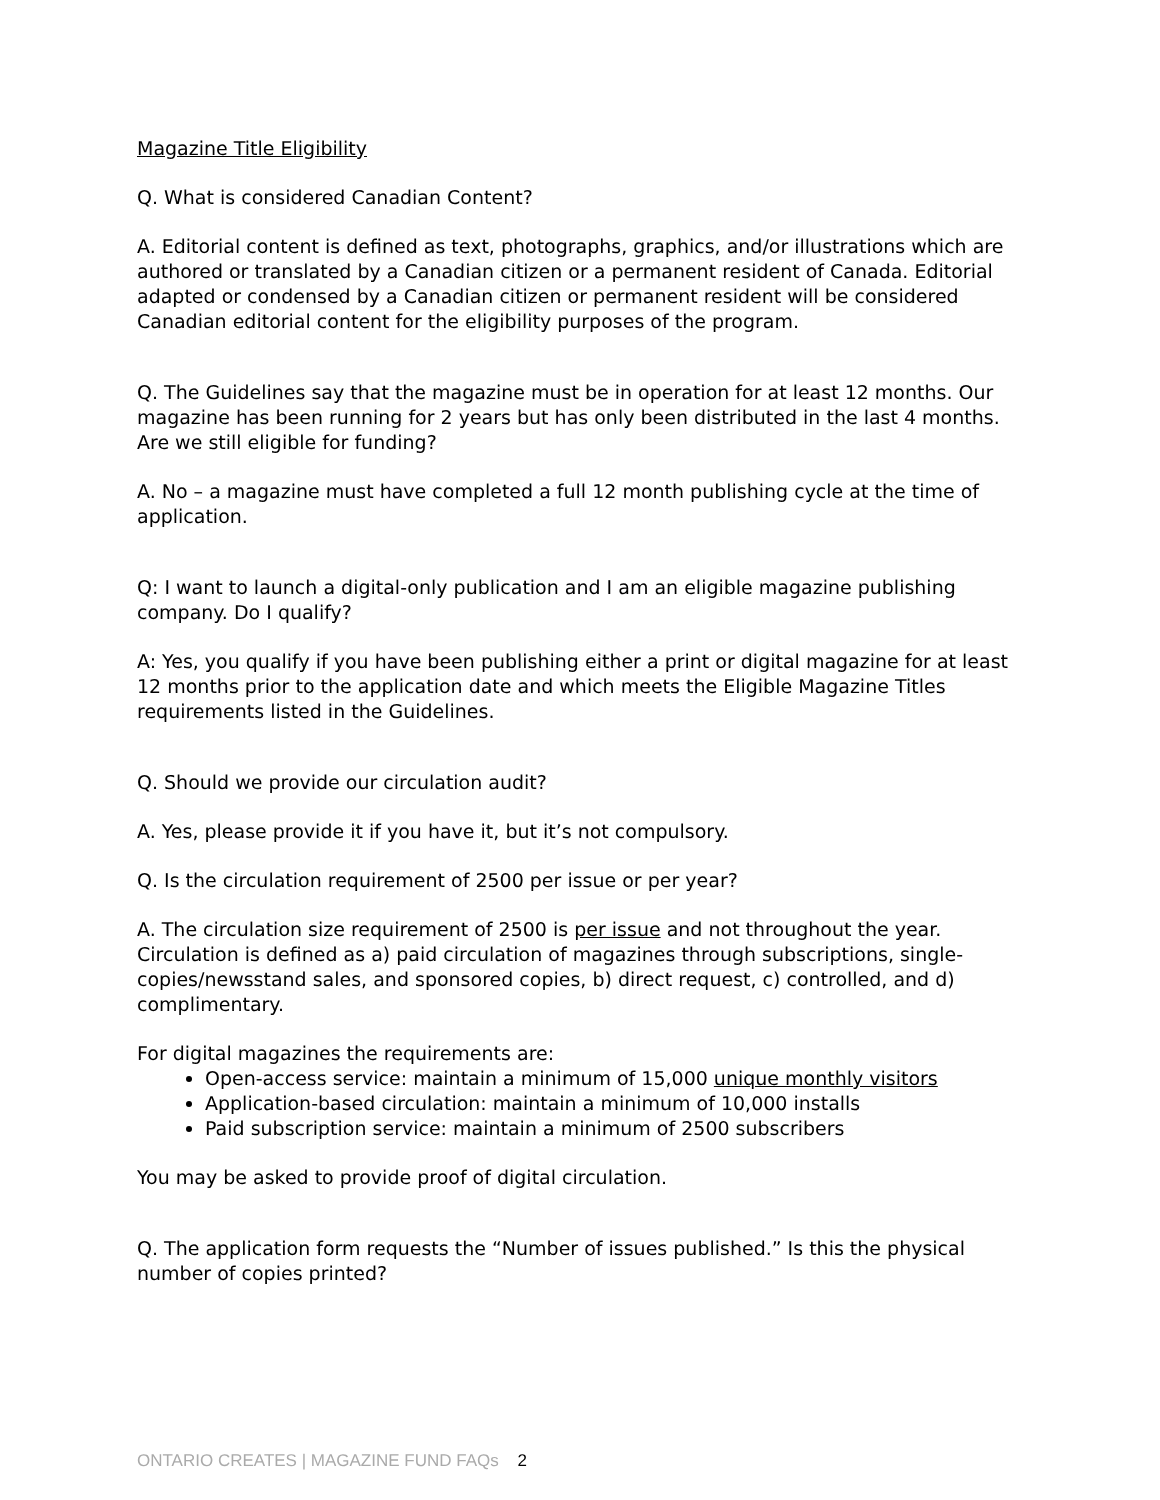Magazine Title Eligibility
Q. What is considered Canadian Content?
A. Editorial content is defined as text, photographs, graphics, and/or illustrations which are authored or translated by a Canadian citizen or a permanent resident of Canada. Editorial adapted or condensed by a Canadian citizen or permanent resident will be considered Canadian editorial content for the eligibility purposes of the program.
Q. The Guidelines say that the magazine must be in operation for at least 12 months. Our magazine has been running for 2 years but has only been distributed in the last 4 months. Are we still eligible for funding?
A. No – a magazine must have completed a full 12 month publishing cycle at the time of application.
Q: I want to launch a digital-only publication and I am an eligible magazine publishing company. Do I qualify?
A: Yes, you qualify if you have been publishing either a print or digital magazine for at least 12 months prior to the application date and which meets the Eligible Magazine Titles requirements listed in the Guidelines.
Q. Should we provide our circulation audit?
A. Yes, please provide it if you have it, but it’s not compulsory.
Q. Is the circulation requirement of 2500 per issue or per year?
A. The circulation size requirement of 2500 is per issue and not throughout the year. Circulation is defined as a) paid circulation of magazines through subscriptions, single-copies/newsstand sales, and sponsored copies, b) direct request, c) controlled, and d) complimentary.
For digital magazines the requirements are:
Open-access service: maintain a minimum of 15,000 unique monthly visitors
Application-based circulation: maintain a minimum of 10,000 installs
Paid subscription service: maintain a minimum of 2500 subscribers
You may be asked to provide proof of digital circulation.
Q. The application form requests the “Number of issues published.” Is this the physical number of copies printed?
ONTARIO CREATES | MAGAZINE FUND FAQs 2